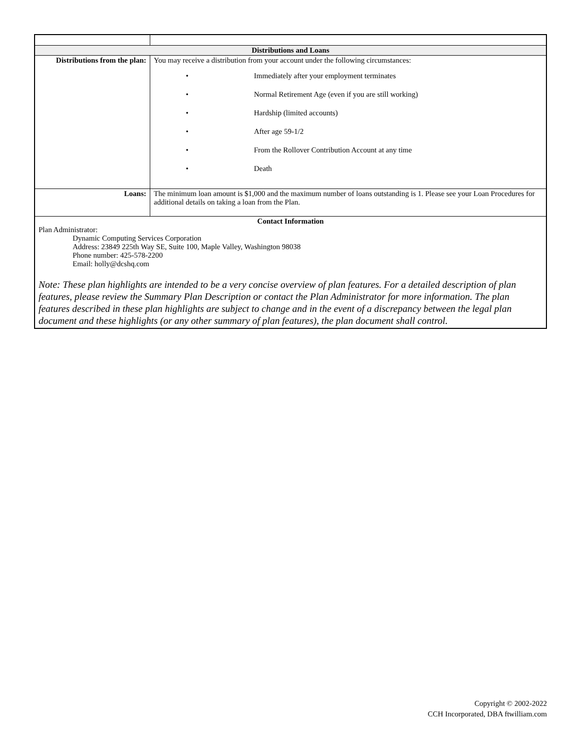| Distributions and Loans | |
| --- | --- |
| Distributions from the plan: | You may receive a distribution from your account under the following circumstances: • Immediately after your employment terminates • Normal Retirement Age (even if you are still working) • Hardship (limited accounts) • After age 59-1/2 • From the Rollover Contribution Account at any time • Death |
| Loans: | The minimum loan amount is $1,000 and the maximum number of loans outstanding is 1. Please see your Loan Procedures for additional details on taking a loan from the Plan. |
| Contact Information Plan Administrator: Dynamic Computing Services Corporation Address: 23849 225th Way SE, Suite 100, Maple Valley, Washington 98038 Phone number: 425-578-2200 Email: holly@dcshq.com | |
| Note: These plan highlights are intended to be a very concise overview of plan features. For a detailed description of plan features, please review the Summary Plan Description or contact the Plan Administrator for more information. The plan features described in these plan highlights are subject to change and in the event of a discrepancy between the legal plan document and these highlights (or any other summary of plan features), the plan document shall control. | |
Copyright © 2002-2022
CCH Incorporated, DBA ftwilliam.com